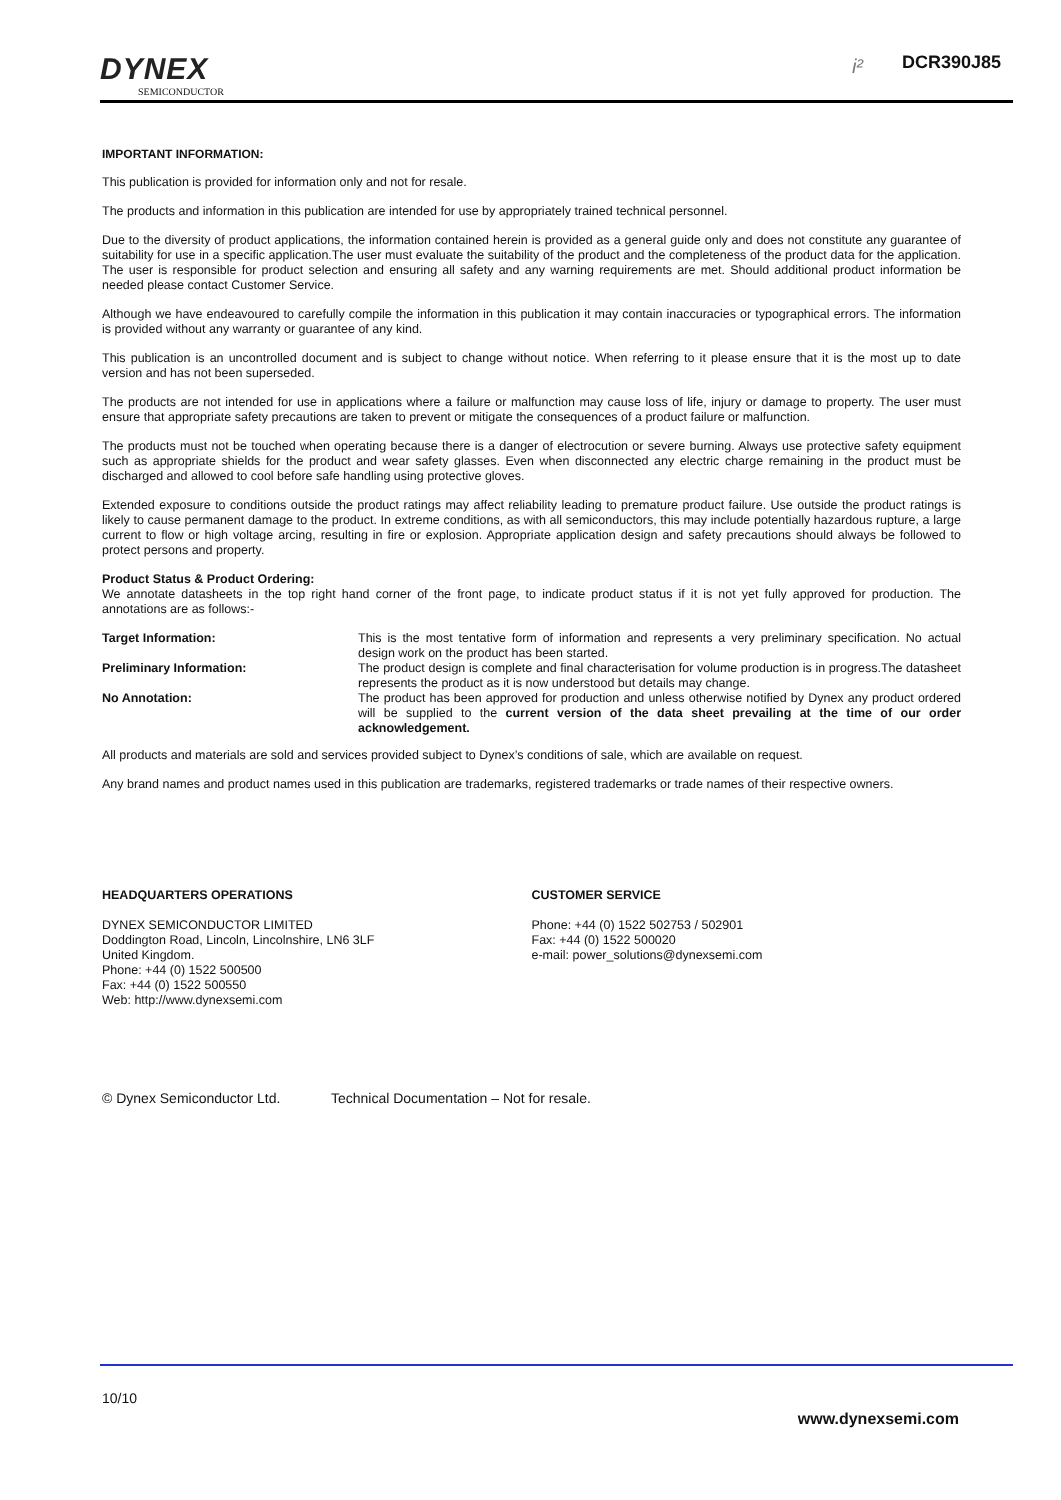DYNEX
SEMICONDUCTOR
i² DCR390J85
IMPORTANT INFORMATION:
This publication is provided for information only and not for resale.
The products and information in this publication are intended for use by appropriately trained technical personnel.
Due to the diversity of product applications, the information contained herein is provided as a general guide only and does not constitute any guarantee of suitability for use in a specific application.The user must evaluate the suitability of the product and the completeness of the product data for the application. The user is responsible for product selection and ensuring all safety and any warning requirements are met. Should additional product information be needed please contact Customer Service.
Although we have endeavoured to carefully compile the information in this publication it may contain inaccuracies or typographical errors. The information is provided without any warranty or guarantee of any kind.
This publication is an uncontrolled document and is subject to change without notice. When referring to it please ensure that it is the most up to date version and has not been superseded.
The products are not intended for use in applications where a failure or malfunction may cause loss of life, injury or damage to property. The user must ensure that appropriate safety precautions are taken to prevent or mitigate the consequences of a product failure or malfunction.
The products must not be touched when operating because there is a danger of electrocution or severe burning. Always use protective safety equipment such as appropriate shields for the product and wear safety glasses. Even when disconnected any electric charge remaining in the product must be discharged and allowed to cool before safe handling using protective gloves.
Extended exposure to conditions outside the product ratings may affect reliability leading to premature product failure. Use outside the product ratings is likely to cause permanent damage to the product. In extreme conditions, as with all semiconductors, this may include potentially hazardous rupture, a large current to flow or high voltage arcing, resulting in fire or explosion. Appropriate application design and safety precautions should always be followed to protect persons and property.
Product Status & Product Ordering:
We annotate datasheets in the top right hand corner of the front page, to indicate product status if it is not yet fully approved for production. The annotations are as follows:-
| Target Information: | This is the most tentative form of information and represents a very preliminary specification. No actual design work on the product has been started. |
| Preliminary Information: | The product design is complete and final characterisation for volume production is in progress.The datasheet represents the product as it is now understood but details may change. |
| No Annotation: | The product has been approved for production and unless otherwise notified by Dynex any product ordered will be supplied to the current version of the data sheet prevailing at the time of our order acknowledgement. |
All products and materials are sold and services provided subject to Dynex’s conditions of sale, which are available on request.
Any brand names and product names used in this publication are trademarks, registered trademarks or trade names of their respective owners.
HEADQUARTERS OPERATIONS
DYNEX SEMICONDUCTOR LIMITED
Doddington Road, Lincoln, Lincolnshire, LN6 3LF
United Kingdom.
Phone: +44 (0) 1522 500500
Fax: +44 (0) 1522 500550
Web: http://www.dynexsemi.com
CUSTOMER SERVICE
Phone: +44 (0) 1522 502753 / 502901
Fax: +44 (0) 1522 500020
e-mail: power_solutions@dynexsemi.com
© Dynex Semiconductor Ltd. Technical Documentation – Not for resale.
10/10
www.dynexsemi.com